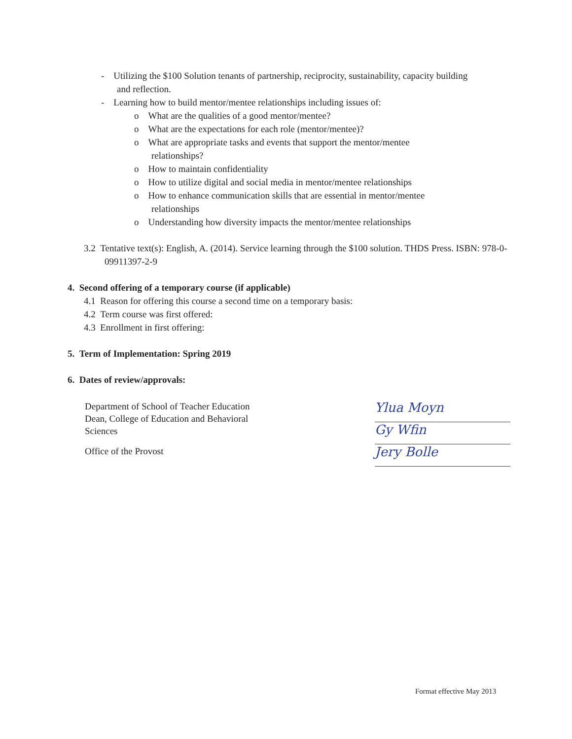- Utilizing the $100 Solution tenants of partnership, reciprocity, sustainability, capacity building and reflection.
- Learning how to build mentor/mentee relationships including issues of:
o What are the qualities of a good mentor/mentee?
o What are the expectations for each role (mentor/mentee)?
o What are appropriate tasks and events that support the mentor/mentee relationships?
o How to maintain confidentiality
o How to utilize digital and social media in mentor/mentee relationships
o How to enhance communication skills that are essential in mentor/mentee relationships
o Understanding how diversity impacts the mentor/mentee relationships
3.2 Tentative text(s): English, A. (2014). Service learning through the $100 solution. THDS Press. ISBN: 978-0-09911397-2-9
4. Second offering of a temporary course (if applicable)
4.1 Reason for offering this course a second time on a temporary basis:
4.2 Term course was first offered:
4.3 Enrollment in first offering:
5. Term of Implementation: Spring 2019
6. Dates of review/approvals:
Department of School of Teacher Education
Dean, College of Education and Behavioral Sciences
Office of the Provost
Ylua Moyn
Gy Wfin
Jery Bolle
Format effective May 2013